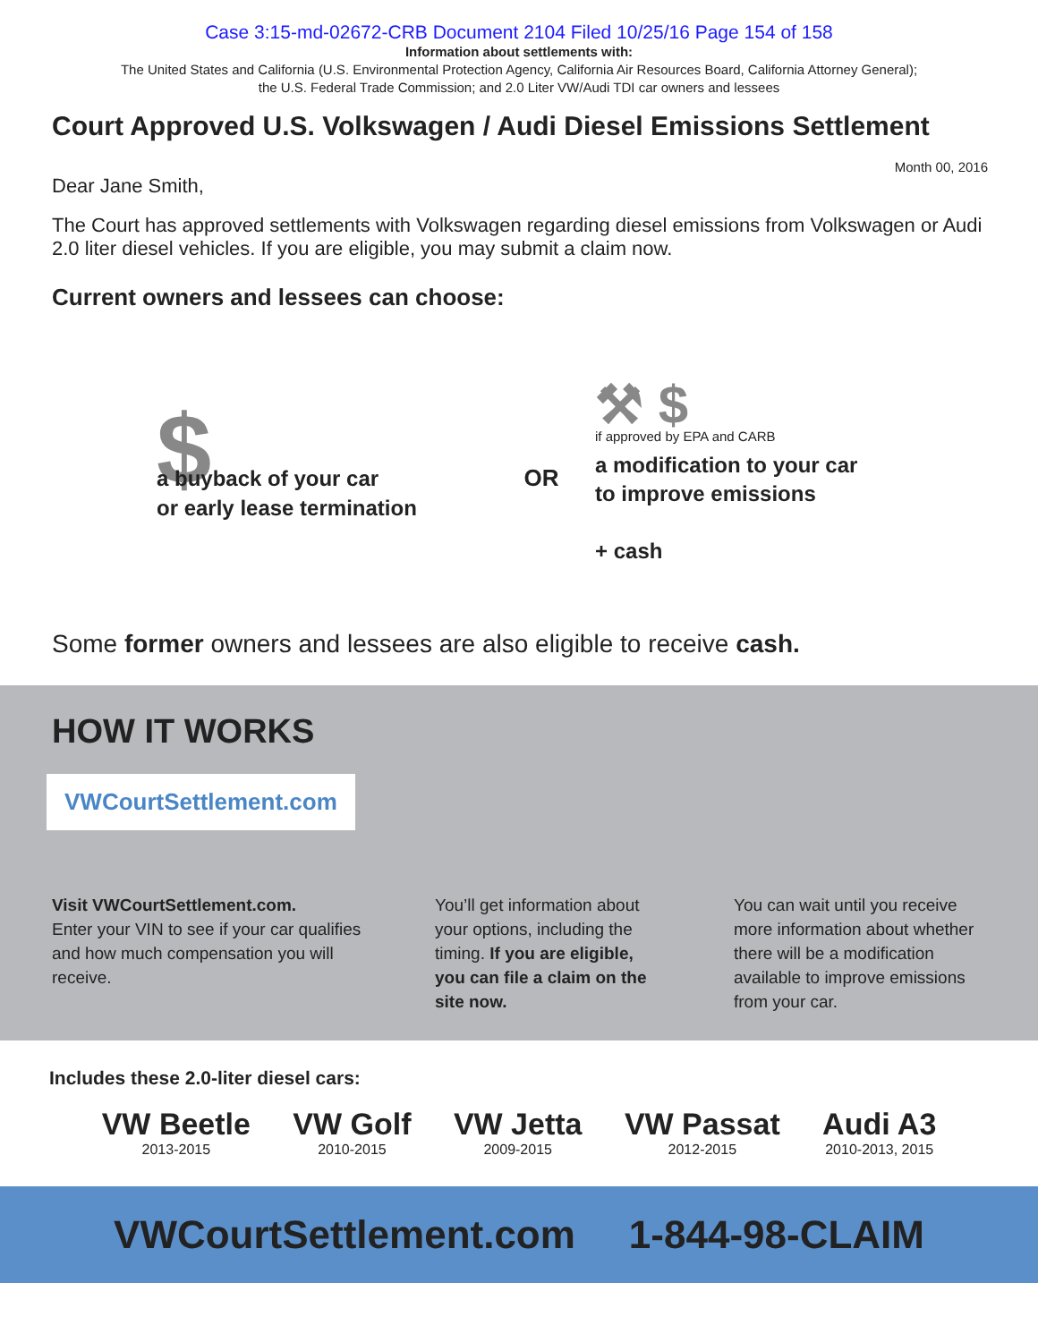Case 3:15-md-02672-CRB Document 2104 Filed 10/25/16 Page 154 of 158
Information about settlements with:
The United States and California (U.S. Environmental Protection Agency, California Air Resources Board, California Attorney General);
the U.S. Federal Trade Commission; and 2.0 Liter VW/Audi TDI car owners and lessees
Court Approved U.S. Volkswagen / Audi Diesel Emissions Settlement
Month 00, 2016
Dear Jane Smith,
The Court has approved settlements with Volkswagen regarding diesel emissions from Volkswagen or Audi 2.0 liter diesel vehicles. If you are eligible, you may submit a claim now.
Current owners and lessees can choose:
$
a buyback of your car
or early lease termination
OR
⚒ $
if approved by EPA and CARB
a modification to your car
to improve emissions
+ cash
Some former owners and lessees are also eligible to receive cash.
HOW IT WORKS
VWCourtSettlement.com
Visit VWCourtSettlement.com.
Enter your VIN to see if your car qualifies and how much compensation you will receive.
You’ll get information about your options, including the timing. If you are eligible, you can file a claim on the site now.
You can wait until you receive more information about whether there will be a modification available to improve emissions from your car.
Includes these 2.0-liter diesel cars:
VW Beetle
2013-2015
VW Golf
2010-2015
VW Jetta
2009-2015
VW Passat
2012-2015
Audi A3
2010-2013, 2015
VWCourtSettlement.com 1-844-98-CLAIM